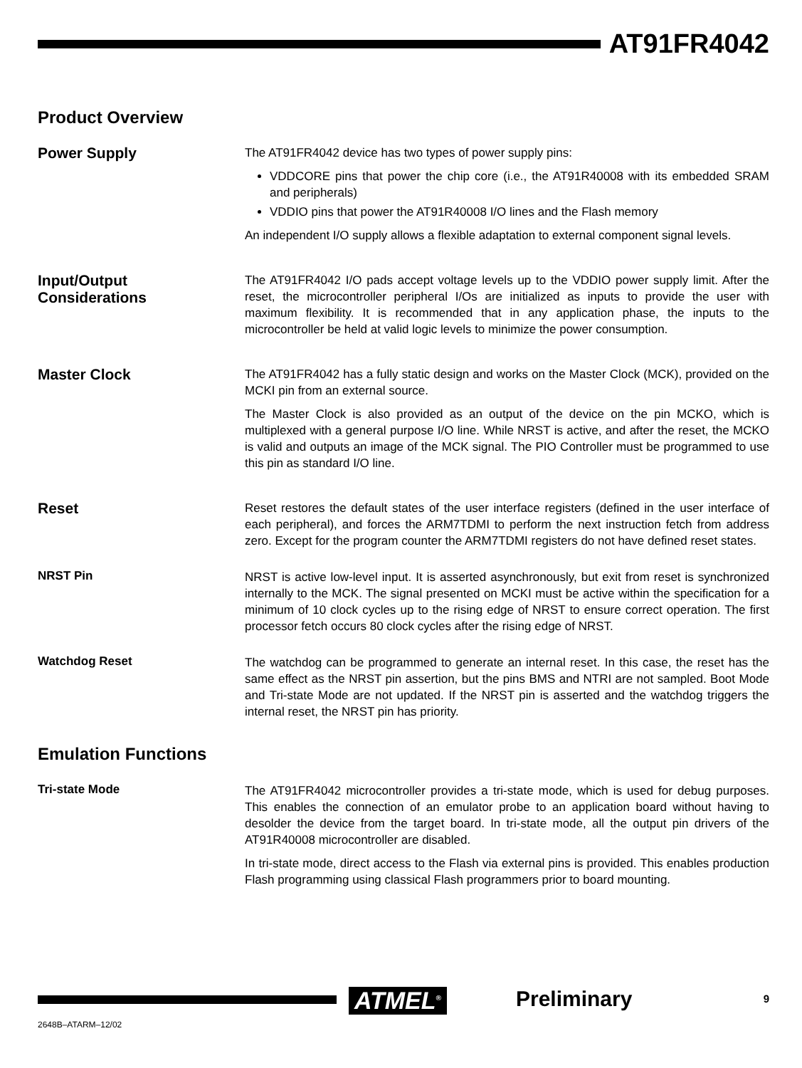AT91FR4042
Product Overview
Power Supply
The AT91FR4042 device has two types of power supply pins:
VDDCORE pins that power the chip core (i.e., the AT91R40008 with its embedded SRAM and peripherals)
VDDIO pins that power the AT91R40008 I/O lines and the Flash memory
An independent I/O supply allows a flexible adaptation to external component signal levels.
Input/Output
Considerations
The AT91FR4042 I/O pads accept voltage levels up to the VDDIO power supply limit. After the reset, the microcontroller peripheral I/Os are initialized as inputs to provide the user with maximum flexibility. It is recommended that in any application phase, the inputs to the microcontroller be held at valid logic levels to minimize the power consumption.
Master Clock
The AT91FR4042 has a fully static design and works on the Master Clock (MCK), provided on the MCKI pin from an external source.
The Master Clock is also provided as an output of the device on the pin MCKO, which is multiplexed with a general purpose I/O line. While NRST is active, and after the reset, the MCKO is valid and outputs an image of the MCK signal. The PIO Controller must be programmed to use this pin as standard I/O line.
Reset
Reset restores the default states of the user interface registers (defined in the user interface of each peripheral), and forces the ARM7TDMI to perform the next instruction fetch from address zero. Except for the program counter the ARM7TDMI registers do not have defined reset states.
NRST Pin
NRST is active low-level input. It is asserted asynchronously, but exit from reset is synchronized internally to the MCK. The signal presented on MCKI must be active within the specification for a minimum of 10 clock cycles up to the rising edge of NRST to ensure correct operation. The first processor fetch occurs 80 clock cycles after the rising edge of NRST.
Watchdog Reset
The watchdog can be programmed to generate an internal reset. In this case, the reset has the same effect as the NRST pin assertion, but the pins BMS and NTRI are not sampled. Boot Mode and Tri-state Mode are not updated. If the NRST pin is asserted and the watchdog triggers the internal reset, the NRST pin has priority.
Emulation Functions
Tri-state Mode
The AT91FR4042 microcontroller provides a tri-state mode, which is used for debug purposes. This enables the connection of an emulator probe to an application board without having to desolder the device from the target board. In tri-state mode, all the output pin drivers of the AT91R40008 microcontroller are disabled.
In tri-state mode, direct access to the Flash via external pins is provided. This enables production Flash programming using classical Flash programmers prior to board mounting.
ATMEL<sup>®</sup> Preliminary 9
2648B–ATARM–12/02